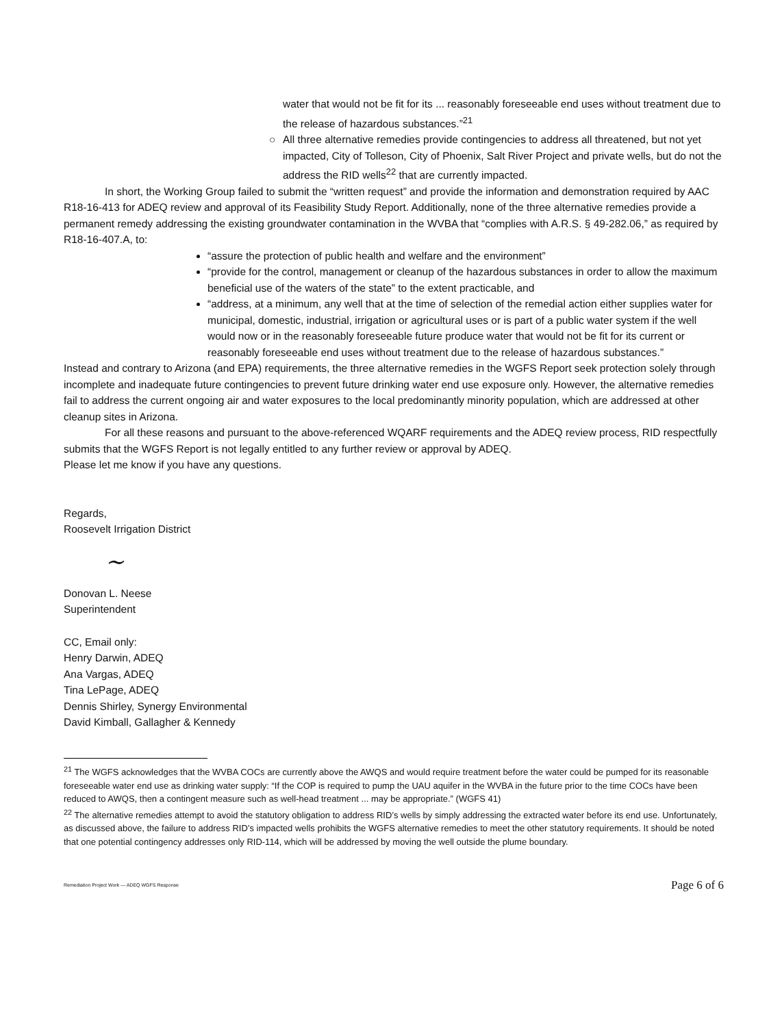water that would not be fit for its ... reasonably foreseeable end uses without treatment due to the release of hazardous substances.”<sup>21</sup>
○ All three alternative remedies provide contingencies to address all threatened, but not yet impacted, City of Tolleson, City of Phoenix, Salt River Project and private wells, but do not the address the RID wells<sup>22</sup> that are currently impacted.
In short, the Working Group failed to submit the “written request” and provide the information and demonstration required by AAC R18-16-413 for ADEQ review and approval of its Feasibility Study Report. Additionally, none of the three alternative remedies provide a permanent remedy addressing the existing groundwater contamination in the WVBA that “complies with A.R.S. § 49-282.06,” as required by R18-16-407.A, to:
“assure the protection of public health and welfare and the environment”
“provide for the control, management or cleanup of the hazardous substances in order to allow the maximum beneficial use of the waters of the state” to the extent practicable, and
“address, at a minimum, any well that at the time of selection of the remedial action either supplies water for municipal, domestic, industrial, irrigation or agricultural uses or is part of a public water system if the well would now or in the reasonably foreseeable future produce water that would not be fit for its current or reasonably foreseeable end uses without treatment due to the release of hazardous substances.”
Instead and contrary to Arizona (and EPA) requirements, the three alternative remedies in the WGFS Report seek protection solely through incomplete and inadequate future contingencies to prevent future drinking water end use exposure only. However, the alternative remedies fail to address the current ongoing air and water exposures to the local predominantly minority population, which are addressed at other cleanup sites in Arizona.
For all these reasons and pursuant to the above-referenced WQARF requirements and the ADEQ review process, RID respectfully submits that the WGFS Report is not legally entitled to any further review or approval by ADEQ.
Please let me know if you have any questions.
Regards,
Roosevelt Irrigation District
~
Donovan L. Neese
Superintendent
CC, Email only:
Henry Darwin, ADEQ
Ana Vargas, ADEQ
Tina LePage, ADEQ
Dennis Shirley, Synergy Environmental
David Kimball, Gallagher & Kennedy
<sup>21</sup> The WGFS acknowledges that the WVBA COCs are currently above the AWQS and would require treatment before the water could be pumped for its reasonable foreseeable water end use as drinking water supply: “If the COP is required to pump the UAU aquifer in the WVBA in the future prior to the time COCs have been reduced to AWQS, then a contingent measure such as well-head treatment ... may be appropriate.” (WGFS 41)
<sup>22</sup> The alternative remedies attempt to avoid the statutory obligation to address RID’s wells by simply addressing the extracted water before its end use. Unfortunately, as discussed above, the failure to address RID’s impacted wells prohibits the WGFS alternative remedies to meet the other statutory requirements. It should be noted that one potential contingency addresses only RID-114, which will be addressed by moving the well outside the plume boundary.
Remediation Project Work — ADEQ WGFS Response Page 6 of 6